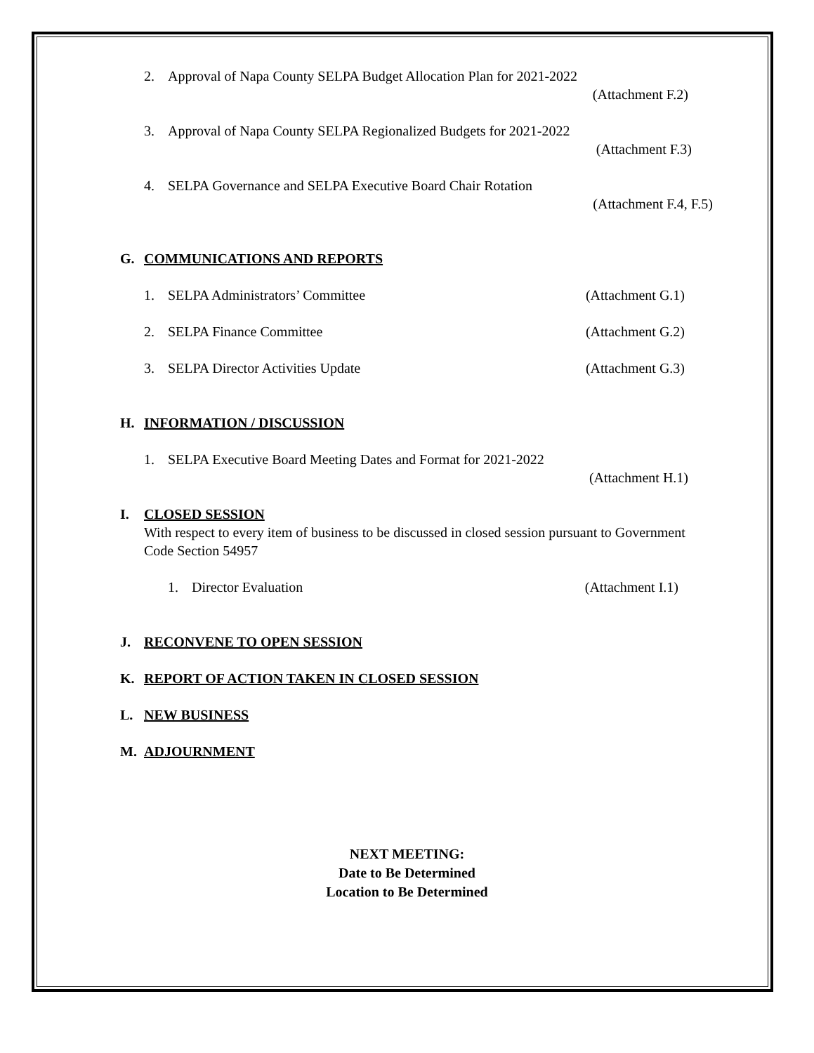2. Approval of Napa County SELPA Budget Allocation Plan for 2021-2022
(Attachment F.2)
3. Approval of Napa County SELPA Regionalized Budgets for 2021-2022
(Attachment F.3)
4. SELPA Governance and SELPA Executive Board Chair Rotation
(Attachment F.4, F.5)
G. COMMUNICATIONS AND REPORTS
1. SELPA Administrators’ Committee (Attachment G.1)
2. SELPA Finance Committee (Attachment G.2)
3. SELPA Director Activities Update (Attachment G.3)
H. INFORMATION / DISCUSSION
1. SELPA Executive Board Meeting Dates and Format for 2021-2022
(Attachment H.1)
I. CLOSED SESSION
With respect to every item of business to be discussed in closed session pursuant to Government Code Section 54957
1. Director Evaluation (Attachment I.1)
J. RECONVENE TO OPEN SESSION
K. REPORT OF ACTION TAKEN IN CLOSED SESSION
L. NEW BUSINESS
M. ADJOURNMENT
NEXT MEETING:
Date to Be Determined
Location to Be Determined